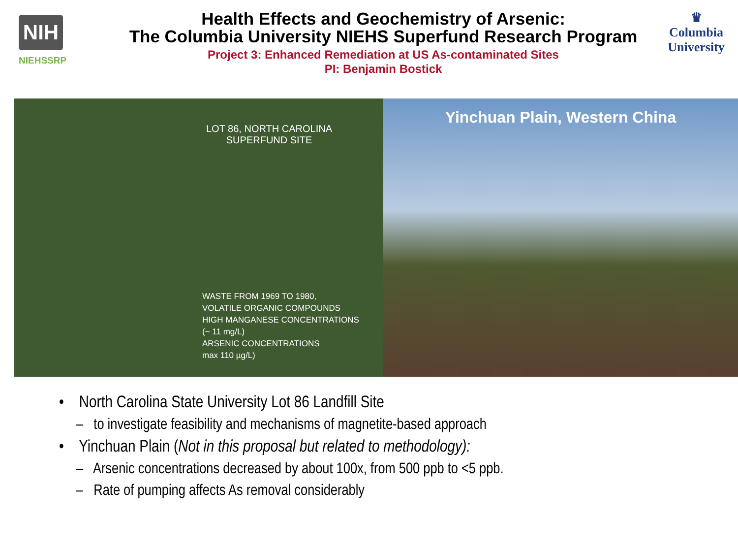NIH
NIEHSSRP
Health Effects and Geochemistry of Arsenic:
The Columbia University NIEHS Superfund Research Program
Project 3: Enhanced Remediation at US As-contaminated Sites
PI: Benjamin Bostick
♛
Columbia
University
LOT 86, NORTH CAROLINA
SUPERFUND SITE
WASTE FROM 1969 TO 1980,
VOLATILE ORGANIC COMPOUNDS
HIGH MANGANESE CONCENTRATIONS
(~ 11 mg/L)
ARSENIC CONCENTRATIONS
max 110 µg/L)
Yinchuan Plain, Western China
• North Carolina State University Lot 86 Landfill Site
– to investigate feasibility and mechanisms of magnetite-based approach
• Yinchuan Plain (Not in this proposal but related to methodology):
– Arsenic concentrations decreased by about 100x, from 500 ppb to <5 ppb.
– Rate of pumping affects As removal considerably